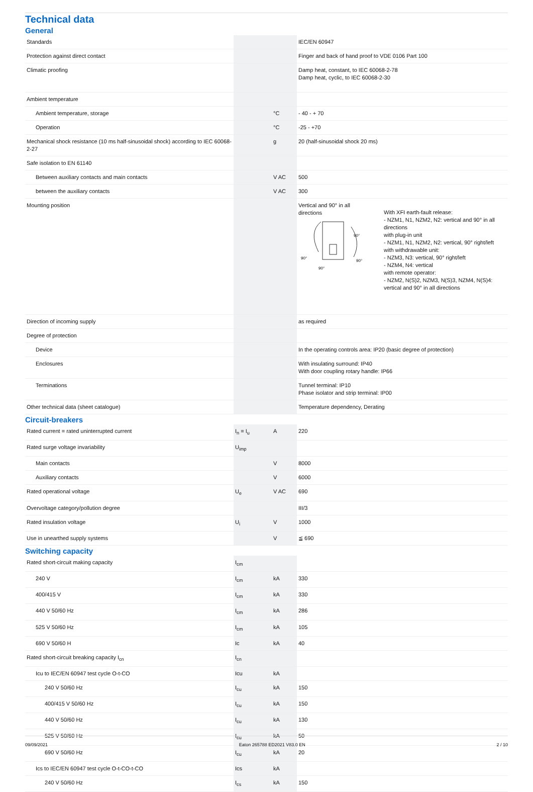Technical data
General
| Standards | | | IEC/EN 60947 |
| Protection against direct contact | | | Finger and back of hand proof to VDE 0106 Part 100 |
| Climatic proofing | | | Damp heat, constant, to IEC 60068-2-78 Damp heat, cyclic, to IEC 60068-2-30 |
| Ambient temperature | | | |
| Ambient temperature, storage | | °C | - 40 - + 70 |
| Operation | | °C | -25 - +70 |
| Mechanical shock resistance (10 ms half-sinusoidal shock) according to IEC 60068-2-27 | | g | 20 (half-sinusoidal shock 20 ms) |
| Safe isolation to EN 61140 | | | |
| Between auxiliary contacts and main contacts | | V AC | 500 |
| between the auxiliary contacts | | V AC | 300 |
| Mounting position | | | Vertical and 90° in all directions 90° 90° 90° 90° With XFI earth-fault release: - NZM1, N1, NZM2, N2: vertical and 90° in all directions with plug-in unit - NZM1, N1, NZM2, N2: vertical, 90° right/left with withdrawable unit: - NZM3, N3: vertical, 90° right/left - NZM4, N4: vertical with remote operator: - NZM2, N(S)2, NZM3, N(S)3, NZM4, N(S)4: vertical and 90° in all directions |
| Direction of incoming supply | | | as required |
| Degree of protection | | | |
| Device | | | In the operating controls area: IP20 (basic degree of protection) |
| Enclosures | | | With insulating surround: IP40 With door coupling rotary handle: IP66 |
| Terminations | | | Tunnel terminal: IP10 Phase isolator and strip terminal: IP00 |
| Other technical data (sheet catalogue) | | | Temperature dependency, Derating |
Circuit-breakers
| Rated current = rated uninterrupted current | I<sub>n</sub> = I<sub>u</sub> | A | 220 |
| Rated surge voltage invariability | U<sub>imp</sub> | | |
| Main contacts | | V | 8000 |
| Auxiliary contacts | | V | 6000 |
| Rated operational voltage | U<sub>e</sub> | V AC | 690 |
| Overvoltage category/pollution degree | | | III/3 |
| Rated insulation voltage | U<sub>i</sub> | V | 1000 |
| Use in unearthed supply systems | | V | ≦ 690 |
Switching capacity
| Rated short-circuit making capacity | I<sub>cm</sub> | | |
| 240 V | I<sub>cm</sub> | kA | 330 |
| 400/415 V | I<sub>cm</sub> | kA | 330 |
| 440 V 50/60 Hz | I<sub>cm</sub> | kA | 286 |
| 525 V 50/60 Hz | I<sub>cm</sub> | kA | 105 |
| 690 V 50/60 H | Ic | kA | 40 |
| Rated short-circuit breaking capacity I<sub>cn</sub> | I<sub>cn</sub> | | |
| Icu to IEC/EN 60947 test cycle O-t-CO | Icu | kA | |
| 240 V 50/60 Hz | I<sub>cu</sub> | kA | 150 |
| 400/415 V 50/60 Hz | I<sub>cu</sub> | kA | 150 |
| 440 V 50/60 Hz | I<sub>cu</sub> | kA | 130 |
| 525 V 50/60 Hz | I<sub>cu</sub> | kA | 50 |
| 690 V 50/60 Hz | I<sub>cu</sub> | kA | 20 |
| Ics to IEC/EN 60947 test cycle O-t-CO-t-CO | Ics | kA | |
| 240 V 50/60 Hz | I<sub>cs</sub> | kA | 150 |
09/09/2021 Eaton 265788 ED2021 V83.0 EN 2 / 10